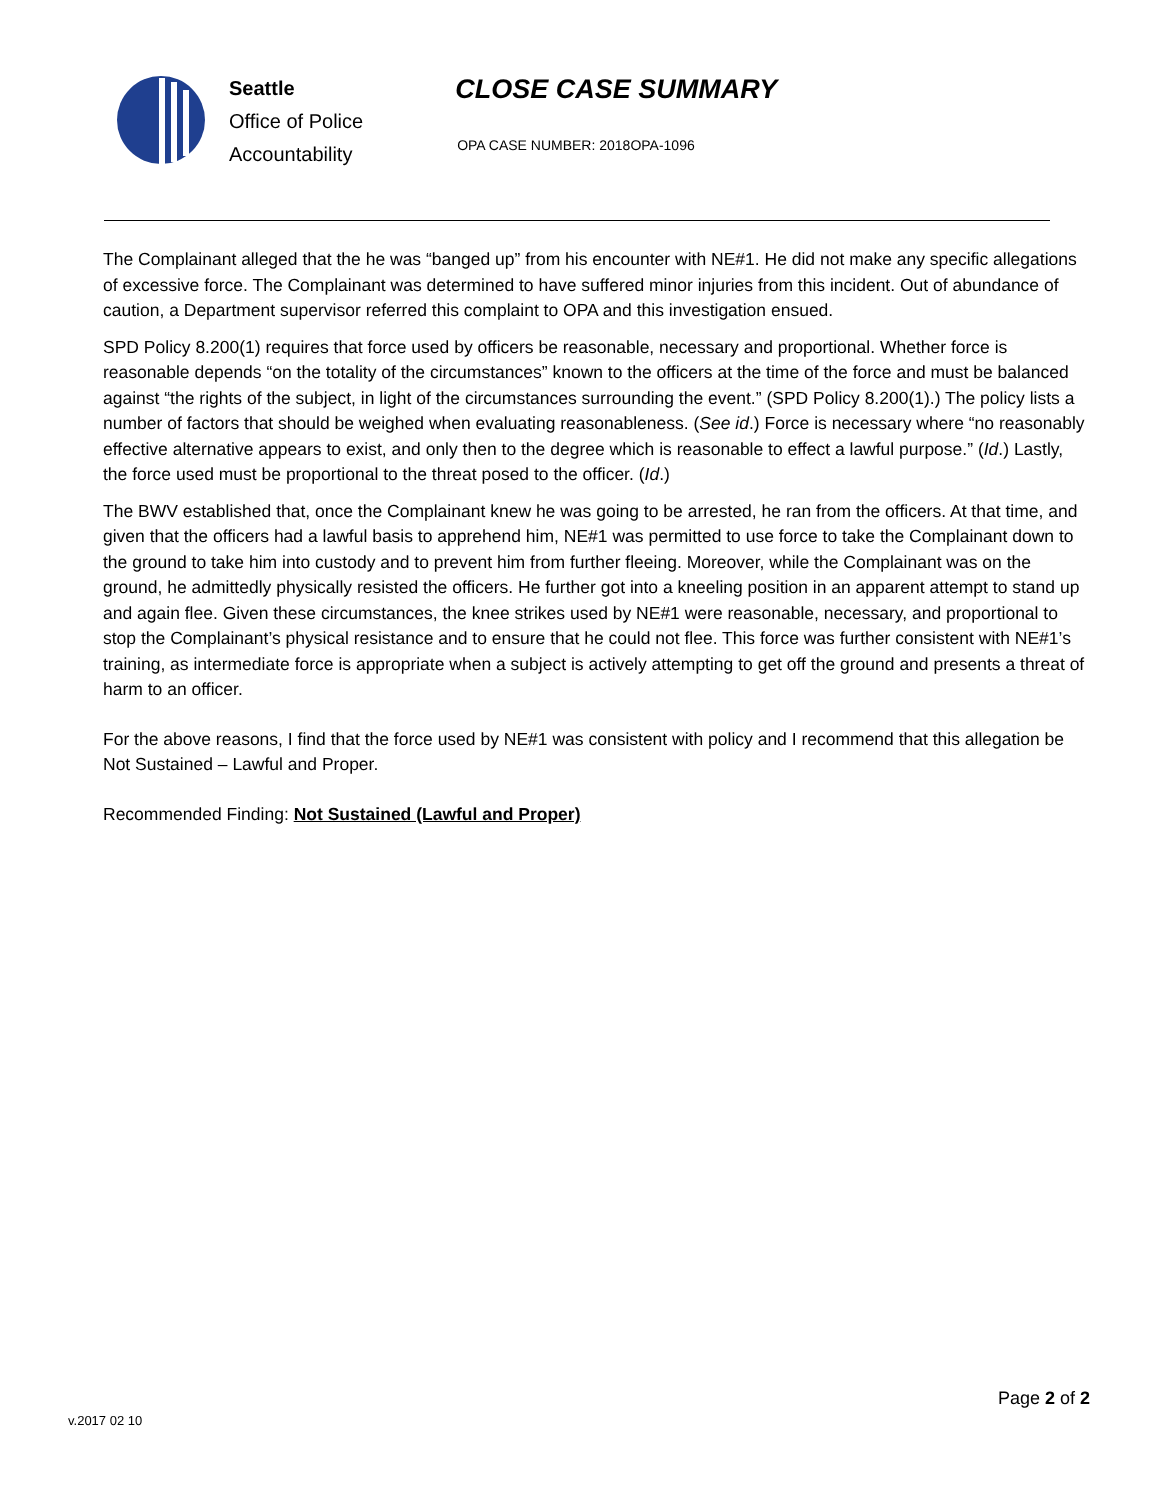Seattle
Office of Police
Accountability
CLOSE CASE SUMMARY
OPA CASE NUMBER: 2018OPA-1096
The Complainant alleged that the he was “banged up” from his encounter with NE#1. He did not make any specific allegations of excessive force. The Complainant was determined to have suffered minor injuries from this incident. Out of abundance of caution, a Department supervisor referred this complaint to OPA and this investigation ensued.
SPD Policy 8.200(1) requires that force used by officers be reasonable, necessary and proportional. Whether force is reasonable depends “on the totality of the circumstances” known to the officers at the time of the force and must be balanced against “the rights of the subject, in light of the circumstances surrounding the event.” (SPD Policy 8.200(1).) The policy lists a number of factors that should be weighed when evaluating reasonableness. (See id.) Force is necessary where “no reasonably effective alternative appears to exist, and only then to the degree which is reasonable to effect a lawful purpose.” (Id.) Lastly, the force used must be proportional to the threat posed to the officer. (Id.)
The BWV established that, once the Complainant knew he was going to be arrested, he ran from the officers. At that time, and given that the officers had a lawful basis to apprehend him, NE#1 was permitted to use force to take the Complainant down to the ground to take him into custody and to prevent him from further fleeing. Moreover, while the Complainant was on the ground, he admittedly physically resisted the officers. He further got into a kneeling position in an apparent attempt to stand up and again flee. Given these circumstances, the knee strikes used by NE#1 were reasonable, necessary, and proportional to stop the Complainant’s physical resistance and to ensure that he could not flee. This force was further consistent with NE#1’s training, as intermediate force is appropriate when a subject is actively attempting to get off the ground and presents a threat of harm to an officer.
For the above reasons, I find that the force used by NE#1 was consistent with policy and I recommend that this allegation be Not Sustained – Lawful and Proper.
Recommended Finding: Not Sustained (Lawful and Proper)
Page 2 of 2
v.2017 02 10